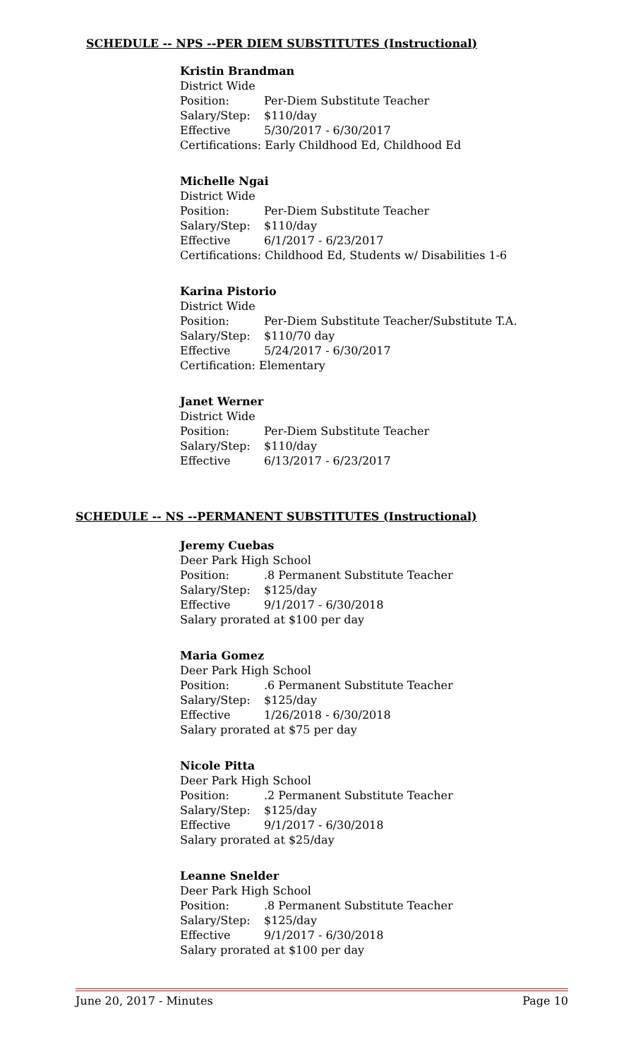SCHEDULE -- NPS --PER DIEM SUBSTITUTES (Instructional)
Kristin Brandman
District Wide
Position: Per-Diem Substitute Teacher
Salary/Step: $110/day
Effective 5/30/2017 - 6/30/2017
Certifications: Early Childhood Ed, Childhood Ed
Michelle Ngai
District Wide
Position: Per-Diem Substitute Teacher
Salary/Step: $110/day
Effective 6/1/2017 - 6/23/2017
Certifications: Childhood Ed, Students w/ Disabilities 1-6
Karina Pistorio
District Wide
Position: Per-Diem Substitute Teacher/Substitute T.A.
Salary/Step: $110/70 day
Effective 5/24/2017 - 6/30/2017
Certification: Elementary
Janet Werner
District Wide
Position: Per-Diem Substitute Teacher
Salary/Step: $110/day
Effective 6/13/2017 - 6/23/2017
SCHEDULE -- NS --PERMANENT SUBSTITUTES (Instructional)
Jeremy Cuebas
Deer Park High School
Position:.8 Permanent Substitute Teacher
Salary/Step: $125/day
Effective 9/1/2017 - 6/30/2018
Salary prorated at $100 per day
Maria Gomez
Deer Park High School
Position:.6 Permanent Substitute Teacher
Salary/Step: $125/day
Effective 1/26/2018 - 6/30/2018
Salary prorated at $75 per day
Nicole Pitta
Deer Park High School
Position:.2 Permanent Substitute Teacher
Salary/Step: $125/day
Effective 9/1/2017 - 6/30/2018
Salary prorated at $25/day
Leanne Snelder
Deer Park High School
Position:.8 Permanent Substitute Teacher
Salary/Step: $125/day
Effective 9/1/2017 - 6/30/2018
Salary prorated at $100 per day
June 20, 2017 - Minutes Page 10